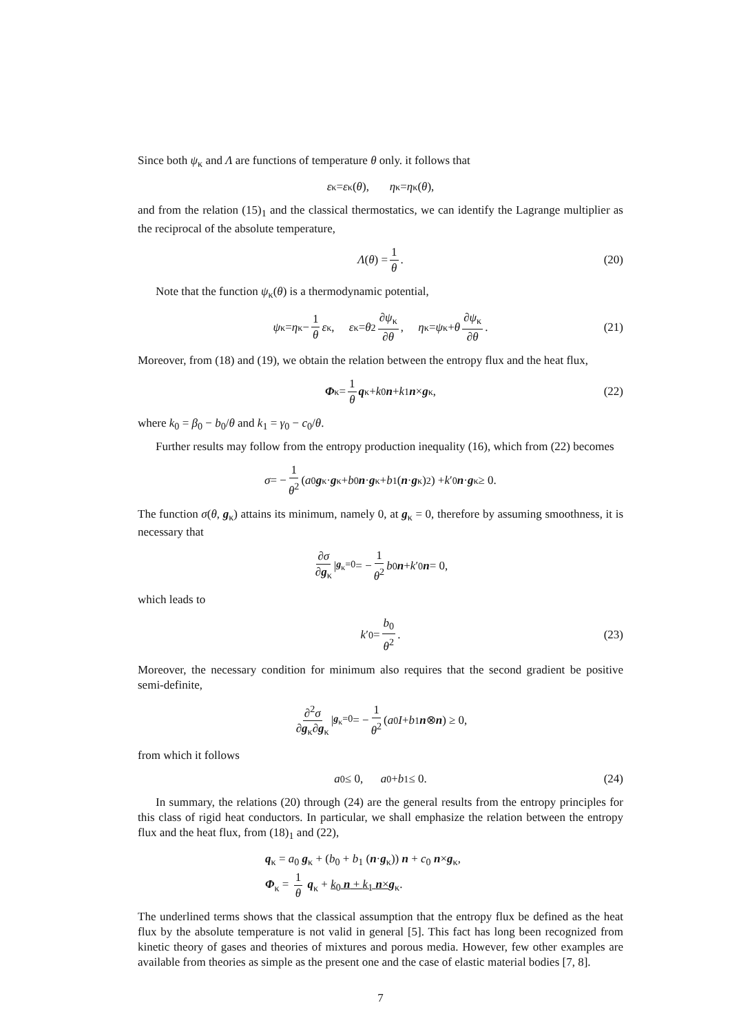Since both ψ<sub>κ</sub> and Λ are functions of temperature θ only. it follows that
ε<sub>κ</sub> = ε<sub>κ</sub>(θ), η<sub>κ</sub> = η<sub>κ</sub>(θ),
and from the relation (15)<sub>1</sub> and the classical thermostatics, we can identify the Lagrange multiplier as the reciprocal of the absolute temperature,
Λ (θ) = 1 θ. (20)
Note that the function ψ<sub>κ</sub>(θ) is a thermodynamic potential,
ψ<sub>κ</sub> = η<sub>κ</sub> − 1 θ ε<sub>κ</sub>, ε<sub>κ</sub> = θ<sup>2</sup> ∂ψ<sub>κ</sub> ∂θ, η<sub>κ</sub> = ψ<sub>κ</sub> + θ ∂ψ<sub>κ</sub> ∂θ. (21)
Moreover, from (18) and (19), we obtain the relation between the entropy flux and the heat flux,
Φ<sub>κ</sub> = 1 θ q<sub>κ</sub> + k<sub>0</sub> n + k<sub>1</sub> n × g<sub>κ</sub>, (22)
where k<sub>0</sub> = β<sub>0</sub> − b<sub>0</sub>/θ and k<sub>1</sub> = γ<sub>0</sub> − c<sub>0</sub>/θ.
Further results may follow from the entropy production inequality (16), which from (22) becomes
σ = − 1 θ<sup>2</sup> (a<sub>0</sub> g<sub>κ</sub>· g<sub>κ</sub> + b<sub>0</sub> n · g<sub>κ</sub> + b<sub>1</sub> (n · g<sub>κ</sub>)<sup>2</sup>) + k ′<sub>0</sub> n · g<sub>κ</sub> ≥ 0.
The function σ(θ, g<sub>κ</sub>) attains its minimum, namely 0, at g<sub>κ</sub> = 0, therefore by assuming smoothness, it is necessary that
∂σ ∂g<sub>κ</sub> |<sub>g<sub>κ</sub>=0</sub> = − 1 θ<sup>2</sup> b<sub>0</sub> n + k ′<sub>0</sub> n = 0,
which leads to
k ′<sub>0</sub> = b<sub>0</sub> θ<sup>2</sup>. (23)
Moreover, the necessary condition for minimum also requires that the second gradient be positive semi-definite,
∂<sup>2</sup>σ ∂g<sub>κ</sub>∂g<sub>κ</sub> |<sub>g<sub>κ</sub>=0</sub> = − 1 θ<sup>2</sup> (a<sub>0</sub> I + b<sub>1</sub> n ⊗ n) ≥ 0,
from which it follows
a<sub>0</sub> ≤ 0, a<sub>0</sub> + b<sub>1</sub> ≤ 0. (24)
In summary, the relations (20) through (24) are the general results from the entropy principles for this class of rigid heat conductors. In particular, we shall emphasize the relation between the entropy flux and the heat flux, from (18)<sub>1</sub> and (22),
q<sub>κ</sub> = a<sub>0</sub> g<sub>κ</sub> + (b<sub>0</sub> + b<sub>1</sub> (n·g<sub>κ</sub>)) n + c<sub>0</sub> n×g<sub>κ</sub>,
Φ<sub>κ</sub> = 1 θ q<sub>κ</sub> + k<sub>0</sub> n + k<sub>1</sub> n×g<sub>κ</sub>.
The underlined terms shows that the classical assumption that the entropy flux be defined as the heat flux by the absolute temperature is not valid in general [5]. This fact has long been recognized from kinetic theory of gases and theories of mixtures and porous media. However, few other examples are available from theories as simple as the present one and the case of elastic material bodies [7, 8].
7